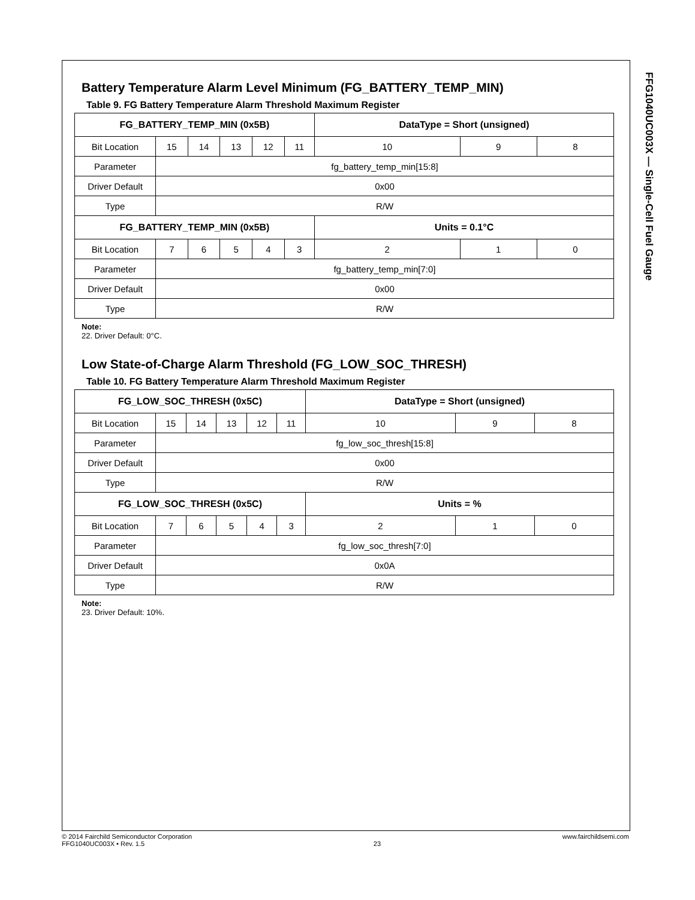FFG1040UC003X — Single-Cell Fuel Gauge
Battery Temperature Alarm Level Minimum (FG_BATTERY_TEMP_MIN)
Table 9. FG Battery Temperature Alarm Threshold Maximum Register
| FG_BATTERY_TEMP_MIN (0x5B) | | | | | | DataType = Short (unsigned) | | |
| Bit Location | 15 | 14 | 13 | 12 | 11 | 10 | 9 | 8 |
| Parameter | fg_battery_temp_min[15:8] | | | | | | | |
| Driver Default | 0x00 | | | | | | | |
| Type | R/W | | | | | | | |
| FG_BATTERY_TEMP_MIN (0x5B) | | | | | | Units = 0.1°C | | |
| Bit Location | 7 | 6 | 5 | 4 | 3 | 2 | 1 | 0 |
| Parameter | fg_battery_temp_min[7:0] | | | | | | | |
| Driver Default | 0x00 | | | | | | | |
| Type | R/W | | | | | | | |
Note:
22. Driver Default: 0°C.
Low State-of-Charge Alarm Threshold (FG_LOW_SOC_THRESH)
Table 10. FG Battery Temperature Alarm Threshold Maximum Register
| FG_LOW_SOC_THRESH (0x5C) | | | | | | DataType = Short (unsigned) | | |
| Bit Location | 15 | 14 | 13 | 12 | 11 | 10 | 9 | 8 |
| Parameter | fg_low_soc_thresh[15:8] | | | | | | | |
| Driver Default | 0x00 | | | | | | | |
| Type | R/W | | | | | | | |
| FG_LOW_SOC_THRESH (0x5C) | | | | | | Units = % | | |
| Bit Location | 7 | 6 | 5 | 4 | 3 | 2 | 1 | 0 |
| Parameter | fg_low_soc_thresh[7:0] | | | | | | | |
| Driver Default | 0x0A | | | | | | | |
| Type | R/W | | | | | | | |
Note:
23. Driver Default: 10%.
© 2014 Fairchild Semiconductor Corporation
FFG1040UC003X • Rev. 1.5
23 www.fairchildsemi.com